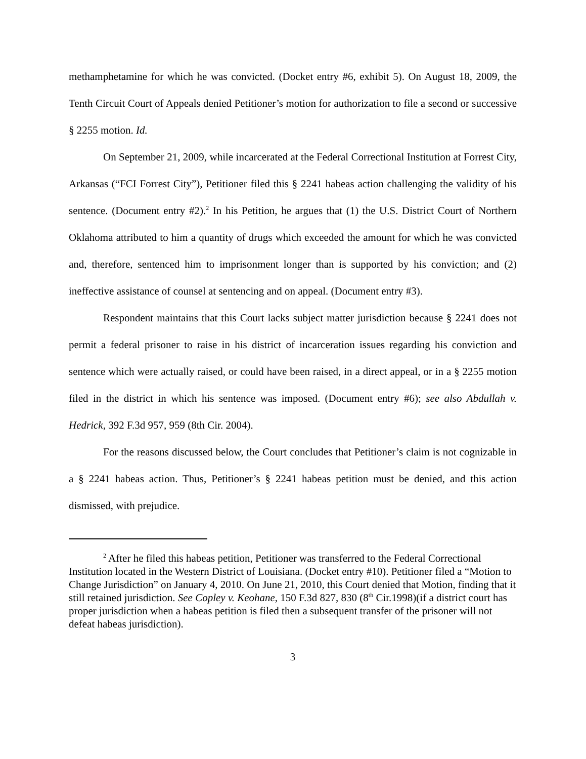methamphetamine for which he was convicted. (Docket entry #6, exhibit 5). On August 18, 2009, the Tenth Circuit Court of Appeals denied Petitioner’s motion for authorization to file a second or successive § 2255 motion. Id.
On September 21, 2009, while incarcerated at the Federal Correctional Institution at Forrest City, Arkansas (“FCI Forrest City”), Petitioner filed this § 2241 habeas action challenging the validity of his sentence. (Document entry #2).<sup>2</sup> In his Petition, he argues that (1) the U.S. District Court of Northern Oklahoma attributed to him a quantity of drugs which exceeded the amount for which he was convicted and, therefore, sentenced him to imprisonment longer than is supported by his conviction; and (2) ineffective assistance of counsel at sentencing and on appeal. (Document entry #3).
Respondent maintains that this Court lacks subject matter jurisdiction because § 2241 does not permit a federal prisoner to raise in his district of incarceration issues regarding his conviction and sentence which were actually raised, or could have been raised, in a direct appeal, or in a § 2255 motion filed in the district in which his sentence was imposed. (Document entry #6); see also Abdullah v. Hedrick, 392 F.3d 957, 959 (8th Cir. 2004).
For the reasons discussed below, the Court concludes that Petitioner’s claim is not cognizable in a § 2241 habeas action. Thus, Petitioner’s § 2241 habeas petition must be denied, and this action dismissed, with prejudice.
<sup>2</sup> After he filed this habeas petition, Petitioner was transferred to the Federal Correctional Institution located in the Western District of Louisiana. (Docket entry #10). Petitioner filed a “Motion to Change Jurisdiction” on January 4, 2010. On June 21, 2010, this Court denied that Motion, finding that it still retained jurisdiction. See Copley v. Keohane, 150 F.3d 827, 830 (8<sup>th</sup> Cir.1998)(if a district court has proper jurisdiction when a habeas petition is filed then a subsequent transfer of the prisoner will not defeat habeas jurisdiction).
3